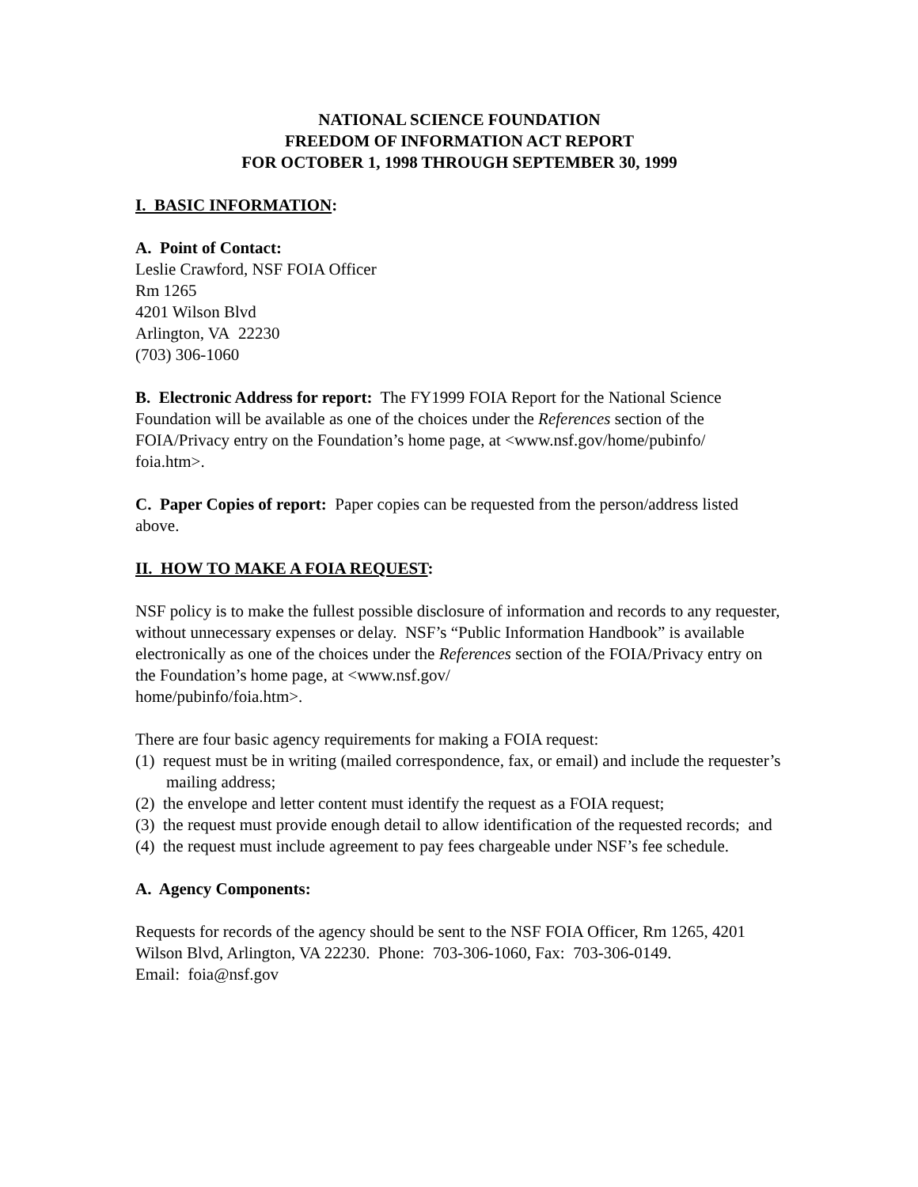NATIONAL SCIENCE FOUNDATION
FREEDOM OF INFORMATION ACT REPORT
FOR OCTOBER 1, 1998 THROUGH SEPTEMBER 30, 1999
I. BASIC INFORMATION:
A. Point of Contact:
Leslie Crawford, NSF FOIA Officer
Rm 1265
4201 Wilson Blvd
Arlington, VA 22230
(703) 306-1060
B. Electronic Address for report: The FY1999 FOIA Report for the National Science Foundation will be available as one of the choices under the References section of the FOIA/Privacy entry on the Foundation’s home page, at <www.nsf.gov/home/pubinfo/
foia.htm>.
C. Paper Copies of report: Paper copies can be requested from the person/address listed above.
II. HOW TO MAKE A FOIA REQUEST:
NSF policy is to make the fullest possible disclosure of information and records to any requester, without unnecessary expenses or delay. NSF’s “Public Information Handbook” is available electronically as one of the choices under the References section of the FOIA/Privacy entry on the Foundation’s home page, at <www.nsf.gov/
home/pubinfo/foia.htm>.
There are four basic agency requirements for making a FOIA request:
(1) request must be in writing (mailed correspondence, fax, or email) and include the requester’s mailing address;
(2) the envelope and letter content must identify the request as a FOIA request;
(3) the request must provide enough detail to allow identification of the requested records; and
(4) the request must include agreement to pay fees chargeable under NSF’s fee schedule.
A. Agency Components:
Requests for records of the agency should be sent to the NSF FOIA Officer, Rm 1265, 4201 Wilson Blvd, Arlington, VA 22230. Phone: 703-306-1060, Fax: 703-306-0149.
Email: foia@nsf.gov